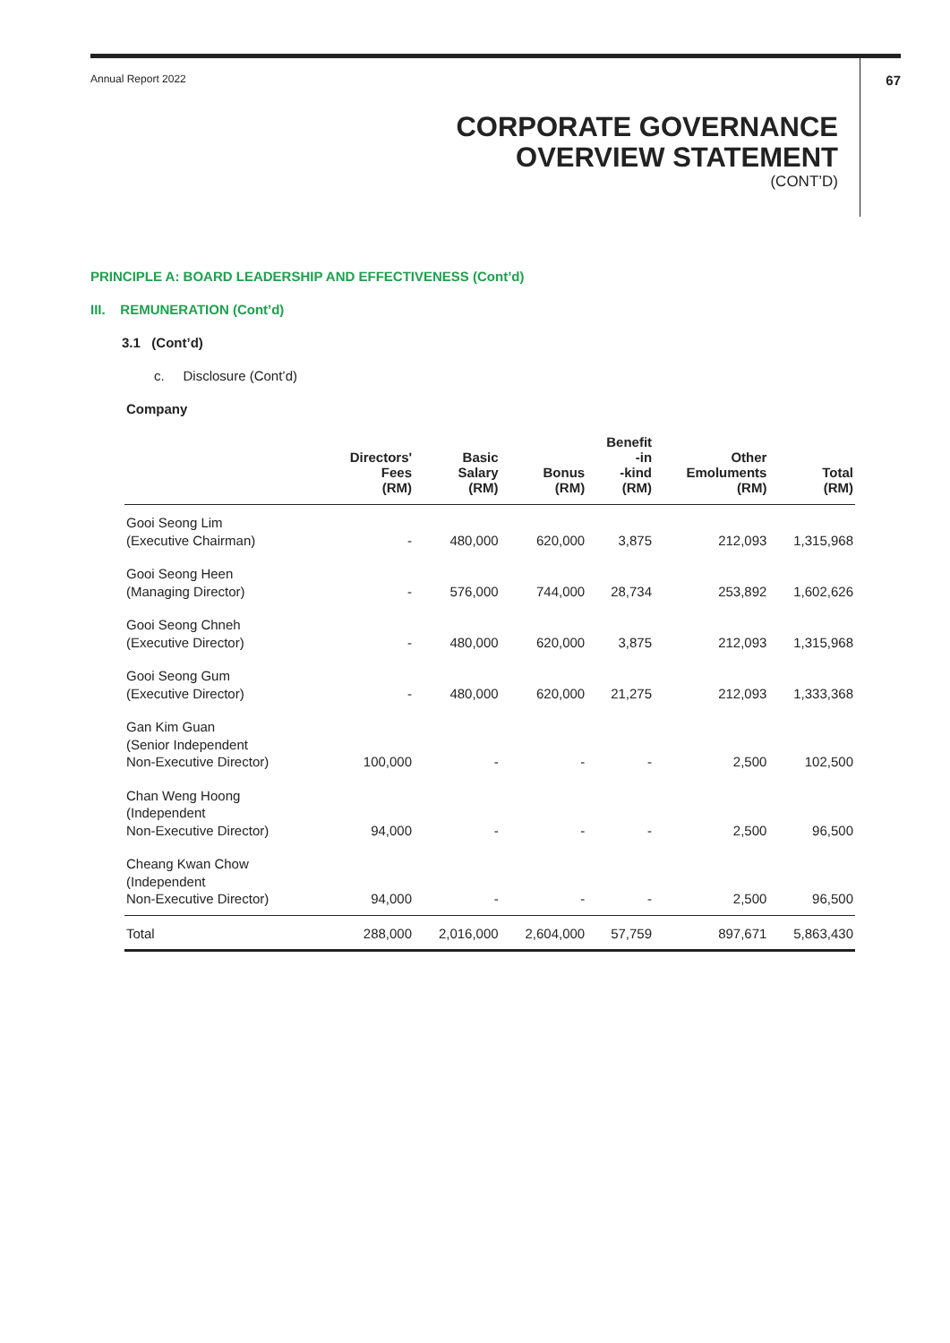Annual Report 2022 67
CORPORATE GOVERNANCE
OVERVIEW STATEMENT
(CONT’D)
PRINCIPLE A: BOARD LEADERSHIP AND EFFECTIVENESS (Cont’d)
III. REMUNERATION (Cont’d)
3.1 (Cont’d)
c. Disclosure (Cont’d)
Company
| | Directors' Fees (RM) | Basic Salary (RM) | Bonus (RM) | Benefit -in -kind (RM) | Other Emoluments (RM) | Total (RM) |
| --- | --- | --- | --- | --- | --- | --- |
| Gooi Seong Lim (Executive Chairman) | - | 480,000 | 620,000 | 3,875 | 212,093 | 1,315,968 |
| Gooi Seong Heen (Managing Director) | - | 576,000 | 744,000 | 28,734 | 253,892 | 1,602,626 |
| Gooi Seong Chneh (Executive Director) | - | 480,000 | 620,000 | 3,875 | 212,093 | 1,315,968 |
| Gooi Seong Gum (Executive Director) | - | 480,000 | 620,000 | 21,275 | 212,093 | 1,333,368 |
| Gan Kim Guan (Senior Independent Non-Executive Director) | 100,000 | - | - | - | 2,500 | 102,500 |
| Chan Weng Hoong (Independent Non-Executive Director) | 94,000 | - | - | - | 2,500 | 96,500 |
| Cheang Kwan Chow (Independent Non-Executive Director) | 94,000 | - | - | - | 2,500 | 96,500 |
| Total | 288,000 | 2,016,000 | 2,604,000 | 57,759 | 897,671 | 5,863,430 |